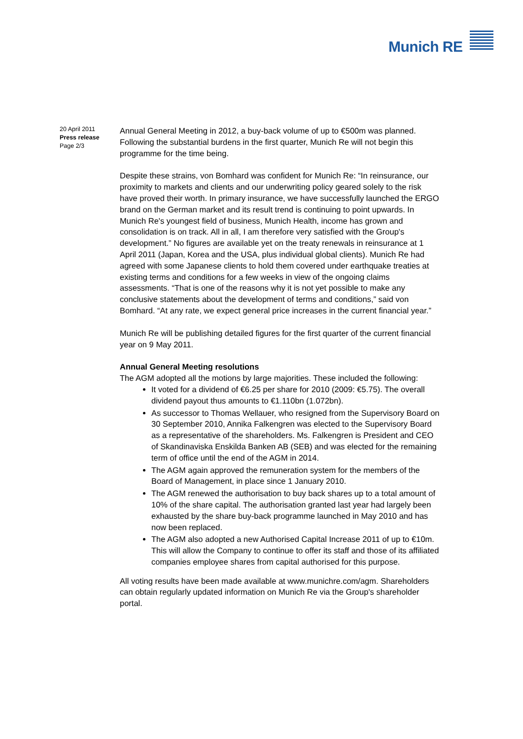Munich RE
20 April 2011
Press release
Page 2/3
Annual General Meeting in 2012, a buy-back volume of up to €500m was planned. Following the substantial burdens in the first quarter, Munich Re will not begin this programme for the time being.
Despite these strains, von Bomhard was confident for Munich Re: “In reinsurance, our proximity to markets and clients and our underwriting policy geared solely to the risk have proved their worth. In primary insurance, we have successfully launched the ERGO brand on the German market and its result trend is continuing to point upwards. In Munich Re's youngest field of business, Munich Health, income has grown and consolidation is on track. All in all, I am therefore very satisfied with the Group's development.” No figures are available yet on the treaty renewals in reinsurance at 1 April 2011 (Japan, Korea and the USA, plus individual global clients). Munich Re had agreed with some Japanese clients to hold them covered under earthquake treaties at existing terms and conditions for a few weeks in view of the ongoing claims assessments. “That is one of the reasons why it is not yet possible to make any conclusive statements about the development of terms and conditions,” said von Bomhard. “At any rate, we expect general price increases in the current financial year.”
Munich Re will be publishing detailed figures for the first quarter of the current financial year on 9 May 2011.
Annual General Meeting resolutions
The AGM adopted all the motions by large majorities. These included the following:
It voted for a dividend of €6.25 per share for 2010 (2009: €5.75). The overall dividend payout thus amounts to €1.110bn (1.072bn).
As successor to Thomas Wellauer, who resigned from the Supervisory Board on 30 September 2010, Annika Falkengren was elected to the Supervisory Board as a representative of the shareholders. Ms. Falkengren is President and CEO of Skandinaviska Enskilda Banken AB (SEB) and was elected for the remaining term of office until the end of the AGM in 2014.
The AGM again approved the remuneration system for the members of the Board of Management, in place since 1 January 2010.
The AGM renewed the authorisation to buy back shares up to a total amount of 10% of the share capital. The authorisation granted last year had largely been exhausted by the share buy-back programme launched in May 2010 and has now been replaced.
The AGM also adopted a new Authorised Capital Increase 2011 of up to €10m. This will allow the Company to continue to offer its staff and those of its affiliated companies employee shares from capital authorised for this purpose.
All voting results have been made available at www.munichre.com/agm. Shareholders can obtain regularly updated information on Munich Re via the Group's shareholder portal.